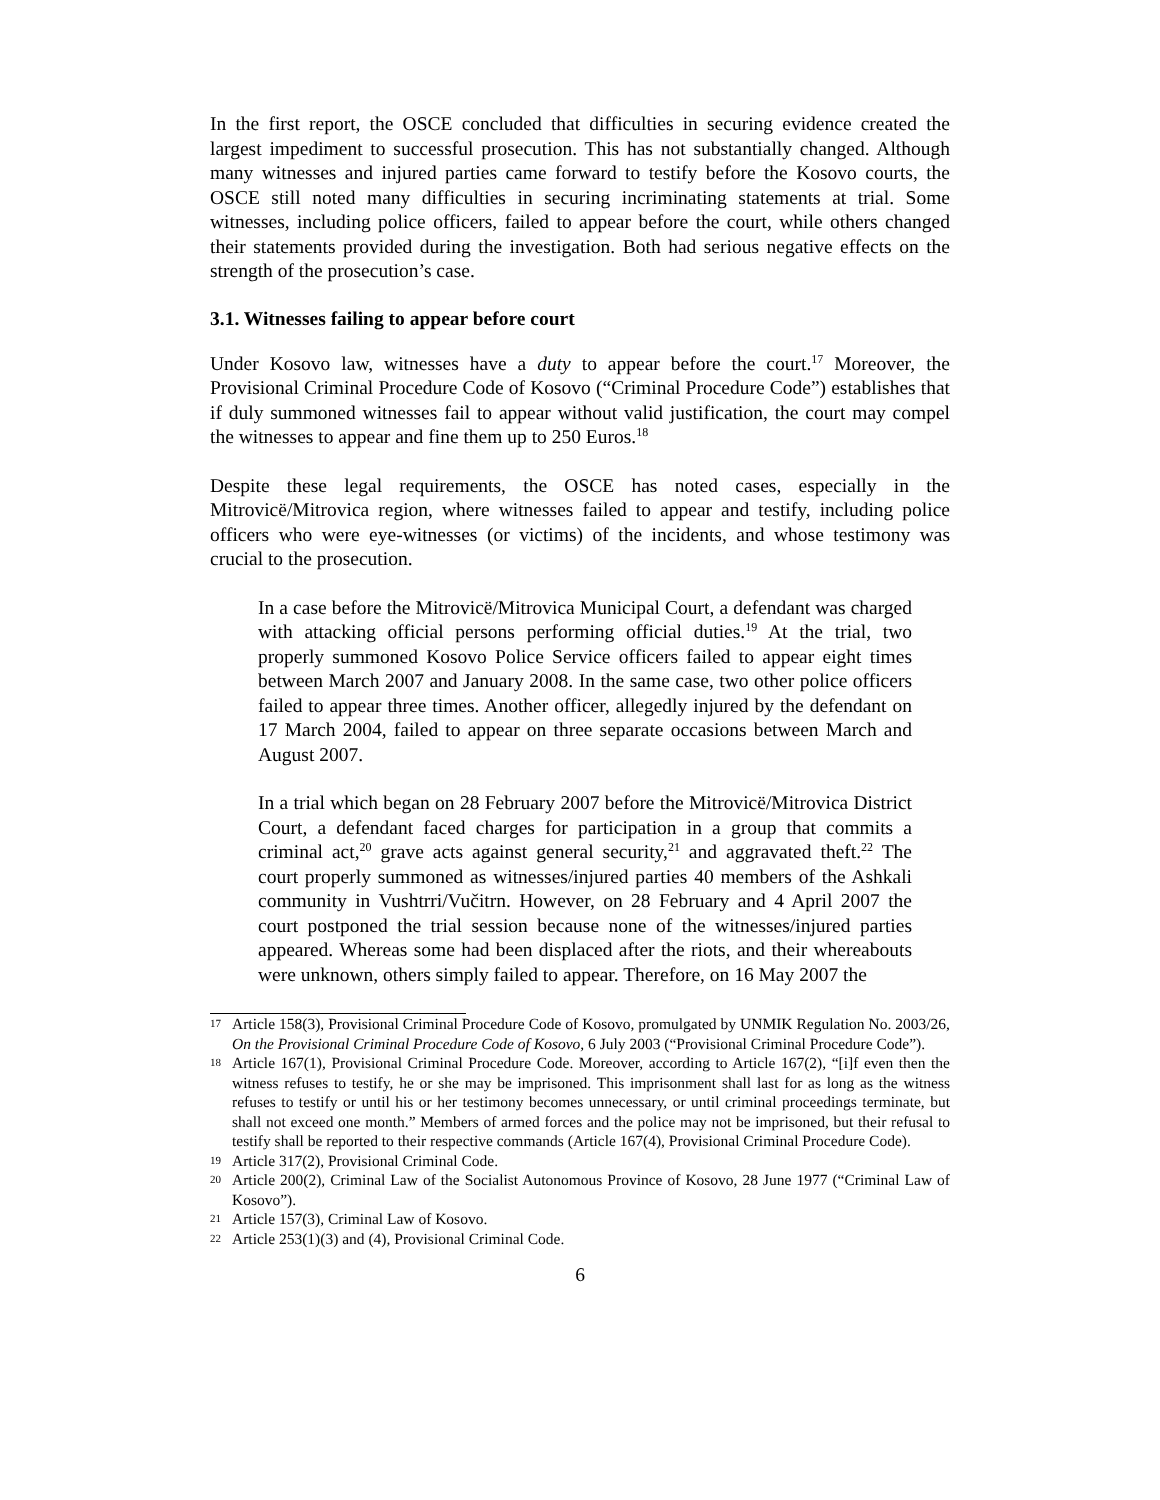In the first report, the OSCE concluded that difficulties in securing evidence created the largest impediment to successful prosecution. This has not substantially changed. Although many witnesses and injured parties came forward to testify before the Kosovo courts, the OSCE still noted many difficulties in securing incriminating statements at trial. Some witnesses, including police officers, failed to appear before the court, while others changed their statements provided during the investigation. Both had serious negative effects on the strength of the prosecution’s case.
3.1. Witnesses failing to appear before court
Under Kosovo law, witnesses have a duty to appear before the court.<sup>17</sup> Moreover, the Provisional Criminal Procedure Code of Kosovo (“Criminal Procedure Code”) establishes that if duly summoned witnesses fail to appear without valid justification, the court may compel the witnesses to appear and fine them up to 250 Euros.<sup>18</sup>
Despite these legal requirements, the OSCE has noted cases, especially in the Mitrovicë/Mitrovica region, where witnesses failed to appear and testify, including police officers who were eye-witnesses (or victims) of the incidents, and whose testimony was crucial to the prosecution.
In a case before the Mitrovicë/Mitrovica Municipal Court, a defendant was charged with attacking official persons performing official duties.<sup>19</sup> At the trial, two properly summoned Kosovo Police Service officers failed to appear eight times between March 2007 and January 2008. In the same case, two other police officers failed to appear three times. Another officer, allegedly injured by the defendant on 17 March 2004, failed to appear on three separate occasions between March and August 2007.
In a trial which began on 28 February 2007 before the Mitrovicë/Mitrovica District Court, a defendant faced charges for participation in a group that commits a criminal act,<sup>20</sup> grave acts against general security,<sup>21</sup> and aggravated theft.<sup>22</sup> The court properly summoned as witnesses/injured parties 40 members of the Ashkali community in Vushtrri/Vučitrn. However, on 28 February and 4 April 2007 the court postponed the trial session because none of the witnesses/injured parties appeared. Whereas some had been displaced after the riots, and their whereabouts were unknown, others simply failed to appear. Therefore, on 16 May 2007 the
17 Article 158(3), Provisional Criminal Procedure Code of Kosovo, promulgated by UNMIK Regulation No. 2003/26, On the Provisional Criminal Procedure Code of Kosovo, 6 July 2003 (“Provisional Criminal Procedure Code”).
18 Article 167(1), Provisional Criminal Procedure Code. Moreover, according to Article 167(2), “[i]f even then the witness refuses to testify, he or she may be imprisoned. This imprisonment shall last for as long as the witness refuses to testify or until his or her testimony becomes unnecessary, or until criminal proceedings terminate, but shall not exceed one month.” Members of armed forces and the police may not be imprisoned, but their refusal to testify shall be reported to their respective commands (Article 167(4), Provisional Criminal Procedure Code).
19 Article 317(2), Provisional Criminal Code.
20 Article 200(2), Criminal Law of the Socialist Autonomous Province of Kosovo, 28 June 1977 (“Criminal Law of Kosovo”).
21 Article 157(3), Criminal Law of Kosovo.
22 Article 253(1)(3) and (4), Provisional Criminal Code.
6